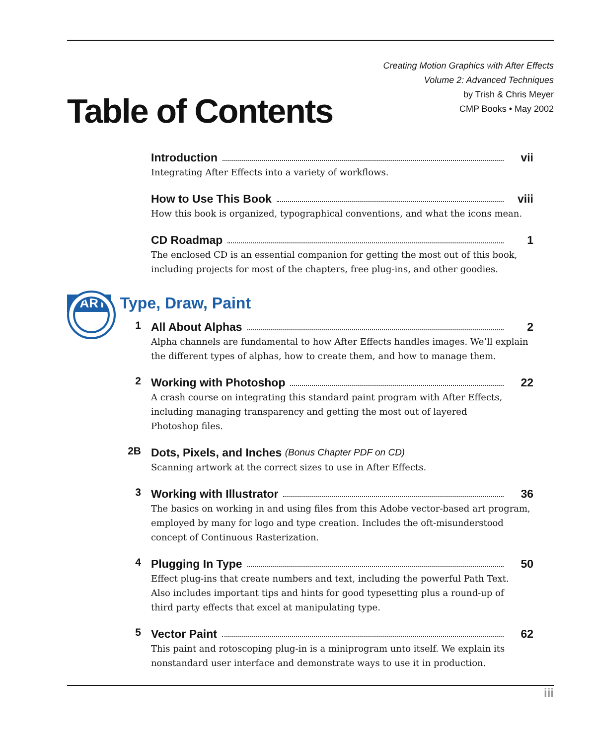Creating Motion Graphics with After Effects
Volume 2: Advanced Techniques
by Trish & Chris Meyer
CMP Books • May 2002
Table of Contents
Introduction vii
Integrating After Effects into a variety of workflows.
How to Use This Book viii
How this book is organized, typographical conventions, and what the icons mean.
CD Roadmap 1
The enclosed CD is an essential companion for getting the most out of this book, including projects for most of the chapters, free plug-ins, and other goodies.
PART Type, Draw, Paint
1
All About Alphas 2
Alpha channels are fundamental to how After Effects handles images. We’ll explain the different types of alphas, how to create them, and how to manage them.
2
Working with Photoshop 22
A crash course on integrating this standard paint program with After Effects,
including managing transparency and getting the most out of layered
Photoshop files.
2B
Dots, Pixels, and Inches (Bonus Chapter PDF on CD)
Scanning artwork at the correct sizes to use in After Effects.
3
Working with Illustrator 36
The basics on working in and using files from this Adobe vector-based art program, employed by many for logo and type creation. Includes the oft-misunderstood concept of Continuous Rasterization.
4
Plugging In Type 50
Effect plug-ins that create numbers and text, including the powerful Path Text.
Also includes important tips and hints for good typesetting plus a round-up of
third party effects that excel at manipulating type.
5
Vector Paint 62
This paint and rotoscoping plug-in is a miniprogram unto itself. We explain its
nonstandard user interface and demonstrate ways to use it in production.
iii